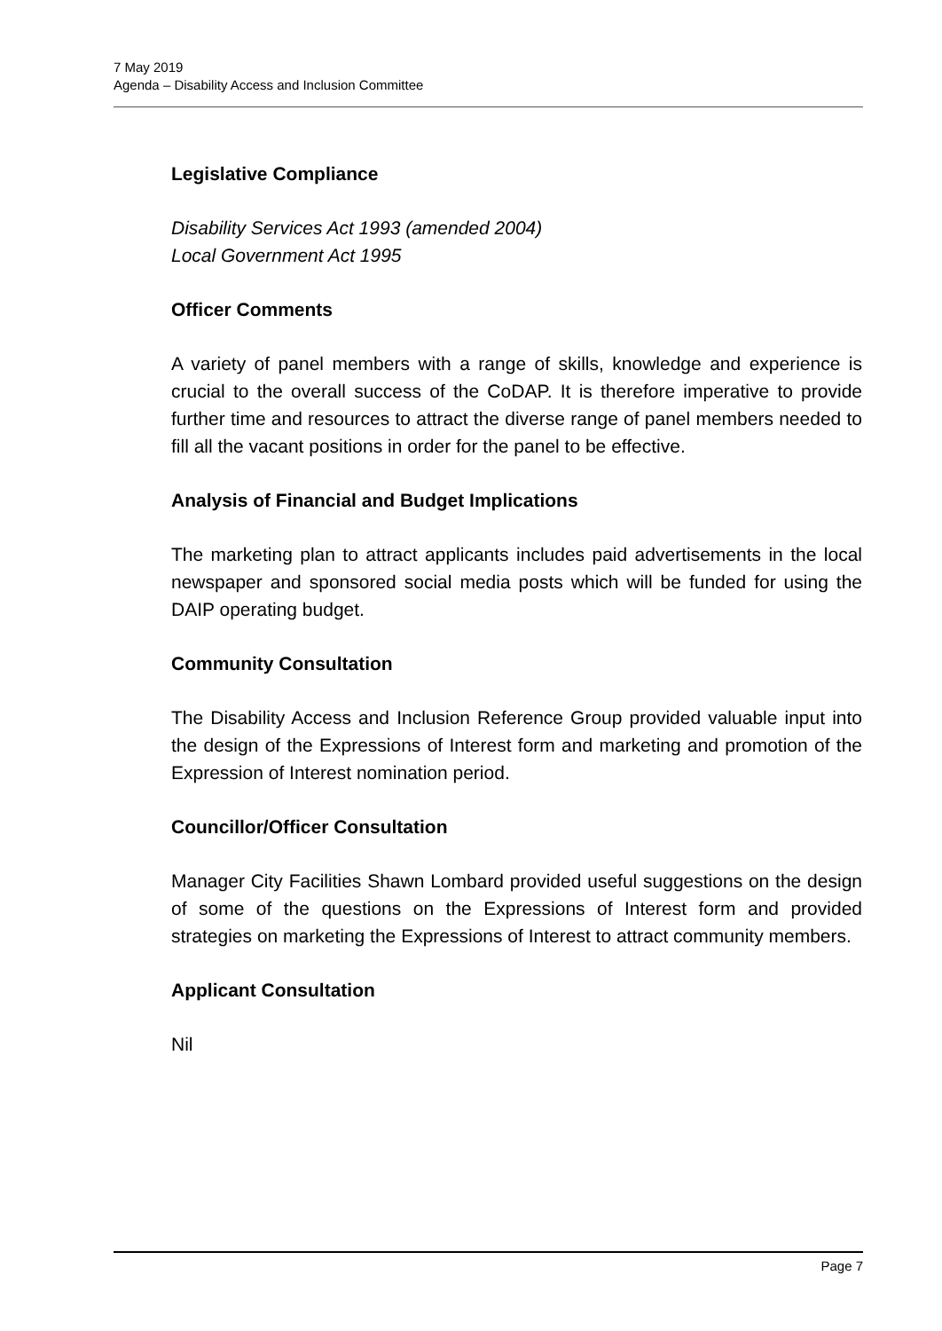7 May 2019
Agenda – Disability Access and Inclusion Committee
Legislative Compliance
Disability Services Act 1993 (amended 2004)
Local Government Act 1995
Officer Comments
A variety of panel members with a range of skills, knowledge and experience is crucial to the overall success of the CoDAP. It is therefore imperative to provide further time and resources to attract the diverse range of panel members needed to fill all the vacant positions in order for the panel to be effective.
Analysis of Financial and Budget Implications
The marketing plan to attract applicants includes paid advertisements in the local newspaper and sponsored social media posts which will be funded for using the DAIP operating budget.
Community Consultation
The Disability Access and Inclusion Reference Group provided valuable input into the design of the Expressions of Interest form and marketing and promotion of the Expression of Interest nomination period.
Councillor/Officer Consultation
Manager City Facilities Shawn Lombard provided useful suggestions on the design of some of the questions on the Expressions of Interest form and provided strategies on marketing the Expressions of Interest to attract community members.
Applicant Consultation
Nil
Page 7